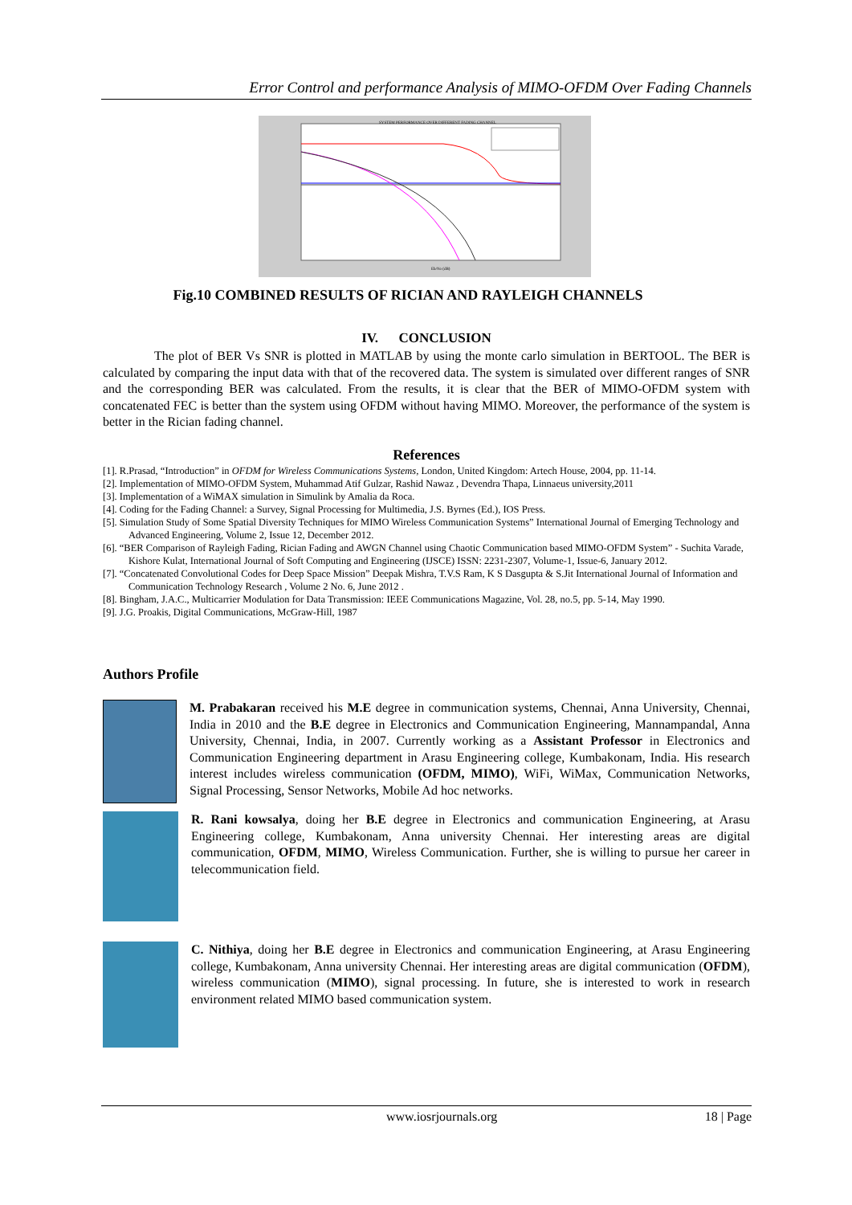Error Control and performance Analysis of MIMO-OFDM Over Fading Channels
SYSTEM PERFORMANCE OVER DIFFERENT FADING CHANNEL
Eb/No (dB)
Fig.10 COMBINED RESULTS OF RICIAN AND RAYLEIGH CHANNELS
IV. CONCLUSION
The plot of BER Vs SNR is plotted in MATLAB by using the monte carlo simulation in BERTOOL. The BER is calculated by comparing the input data with that of the recovered data. The system is simulated over different ranges of SNR and the corresponding BER was calculated. From the results, it is clear that the BER of MIMO-OFDM system with concatenated FEC is better than the system using OFDM without having MIMO. Moreover, the performance of the system is better in the Rician fading channel.
References
[1]. R.Prasad, “Introduction” in OFDM for Wireless Communications Systems, London, United Kingdom: Artech House, 2004, pp. 11-14.
[2]. Implementation of MIMO-OFDM System, Muhammad Atif Gulzar, Rashid Nawaz , Devendra Thapa, Linnaeus university,2011
[3]. Implementation of a WiMAX simulation in Simulink by Amalia da Roca.
[4]. Coding for the Fading Channel: a Survey, Signal Processing for Multimedia, J.S. Byrnes (Ed.), IOS Press.
[5]. Simulation Study of Some Spatial Diversity Techniques for MIMO Wireless Communication Systems” International Journal of Emerging Technology and Advanced Engineering, Volume 2, Issue 12, December 2012.
[6]. “BER Comparison of Rayleigh Fading, Rician Fading and AWGN Channel using Chaotic Communication based MIMO-OFDM System” - Suchita Varade, Kishore Kulat, International Journal of Soft Computing and Engineering (IJSCE) ISSN: 2231-2307, Volume-1, Issue-6, January 2012.
[7]. “Concatenated Convolutional Codes for Deep Space Mission” Deepak Mishra, T.V.S Ram, K S Dasgupta & S.Jit International Journal of Information and Communication Technology Research , Volume 2 No. 6, June 2012 .
[8]. Bingham, J.A.C., Multicarrier Modulation for Data Transmission: IEEE Communications Magazine, Vol. 28, no.5, pp. 5-14, May 1990.
[9]. J.G. Proakis, Digital Communications, McGraw-Hill, 1987
Authors Profile
M. Prabakaran received his M.E degree in communication systems, Chennai, Anna University, Chennai, India in 2010 and the B.E degree in Electronics and Communication Engineering, Mannampandal, Anna University, Chennai, India, in 2007. Currently working as a Assistant Professor in Electronics and Communication Engineering department in Arasu Engineering college, Kumbakonam, India. His research interest includes wireless communication (OFDM, MIMO), WiFi, WiMax, Communication Networks, Signal Processing, Sensor Networks, Mobile Ad hoc networks.
R. Rani kowsalya, doing her B.E degree in Electronics and communication Engineering, at Arasu Engineering college, Kumbakonam, Anna university Chennai. Her interesting areas are digital communication, OFDM, MIMO, Wireless Communication. Further, she is willing to pursue her career in telecommunication field.
C. Nithiya, doing her B.E degree in Electronics and communication Engineering, at Arasu Engineering college, Kumbakonam, Anna university Chennai. Her interesting areas are digital communication (OFDM), wireless communication (MIMO), signal processing. In future, she is interested to work in research environment related MIMO based communication system.
www.iosrjournals.org 18 | Page